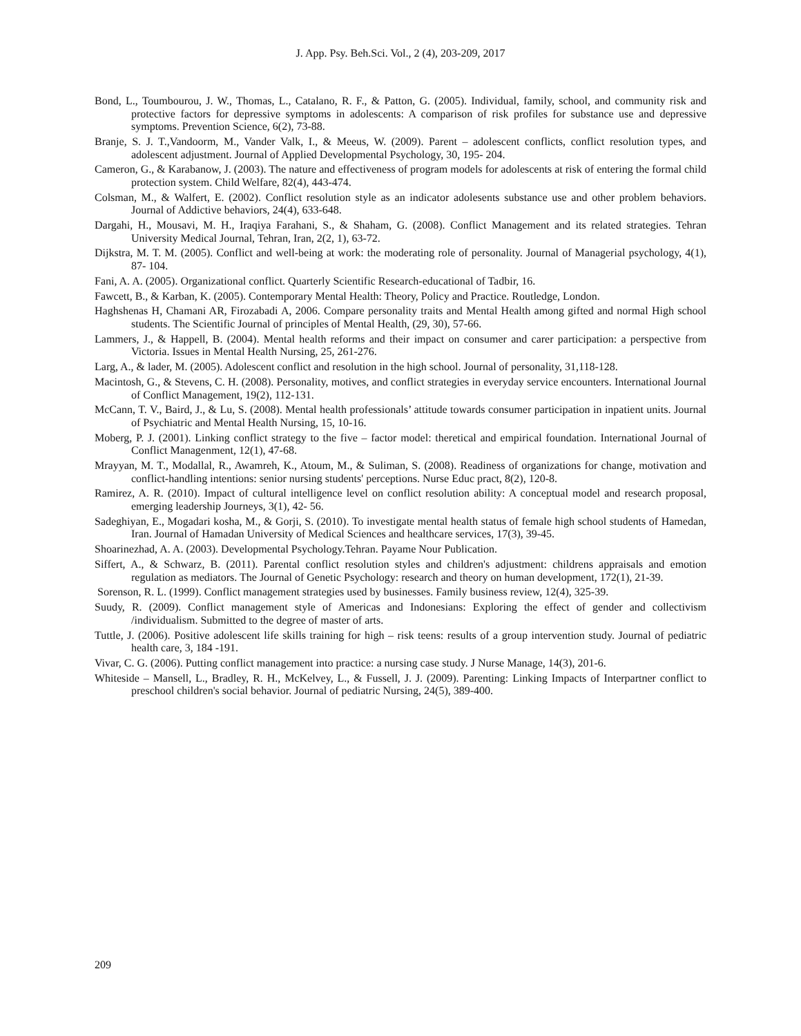J. App. Psy. Beh.Sci. Vol., 2 (4), 203-209, 2017
Bond, L., Toumbourou, J. W., Thomas, L., Catalano, R. F., & Patton, G. (2005). Individual, family, school, and community risk and protective factors for depressive symptoms in adolescents: A comparison of risk profiles for substance use and depressive symptoms. Prevention Science, 6(2), 73-88.
Branje, S. J. T.,Vandoorm, M., Vander Valk, I., & Meeus, W. (2009). Parent – adolescent conflicts, conflict resolution types, and adolescent adjustment. Journal of Applied Developmental Psychology, 30, 195- 204.
Cameron, G., & Karabanow, J. (2003). The nature and effectiveness of program models for adolescents at risk of entering the formal child protection system. Child Welfare, 82(4), 443-474.
Colsman, M., & Walfert, E. (2002). Conflict resolution style as an indicator adolesents substance use and other problem behaviors. Journal of Addictive behaviors, 24(4), 633-648.
Dargahi, H., Mousavi, M. H., Iraqiya Farahani, S., & Shaham, G. (2008). Conflict Management and its related strategies. Tehran University Medical Journal, Tehran, Iran, 2(2, 1), 63-72.
Dijkstra, M. T. M. (2005). Conflict and well-being at work: the moderating role of personality. Journal of Managerial psychology, 4(1), 87- 104.
Fani, A. A. (2005). Organizational conflict. Quarterly Scientific Research-educational of Tadbir, 16.
Fawcett, B., & Karban, K. (2005). Contemporary Mental Health: Theory, Policy and Practice. Routledge, London.
Haghshenas H, Chamani AR, Firozabadi A, 2006. Compare personality traits and Mental Health among gifted and normal High school students. The Scientific Journal of principles of Mental Health, (29, 30), 57-66.
Lammers, J., & Happell, B. (2004). Mental health reforms and their impact on consumer and carer participation: a perspective from Victoria. Issues in Mental Health Nursing, 25, 261-276.
Larg, A., & lader, M. (2005). Adolescent conflict and resolution in the high school. Journal of personality, 31,118-128.
Macintosh, G., & Stevens, C. H. (2008). Personality, motives, and conflict strategies in everyday service encounters. International Journal of Conflict Management, 19(2), 112-131.
McCann, T. V., Baird, J., & Lu, S. (2008). Mental health professionals’ attitude towards consumer participation in inpatient units. Journal of Psychiatric and Mental Health Nursing, 15, 10-16.
Moberg, P. J. (2001). Linking conflict strategy to the five – factor model: theretical and empirical foundation. International Journal of Conflict Managenment, 12(1), 47-68.
Mrayyan, M. T., Modallal, R., Awamreh, K., Atoum, M., & Suliman, S. (2008). Readiness of organizations for change, motivation and conflict-handling intentions: senior nursing students' perceptions. Nurse Educ pract, 8(2), 120-8.
Ramirez, A. R. (2010). Impact of cultural intelligence level on conflict resolution ability: A conceptual model and research proposal, emerging leadership Journeys, 3(1), 42- 56.
Sadeghiyan, E., Mogadari kosha, M., & Gorji, S. (2010). To investigate mental health status of female high school students of Hamedan, Iran. Journal of Hamadan University of Medical Sciences and healthcare services, 17(3), 39-45.
Shoarinezhad, A. A. (2003). Developmental Psychology.Tehran. Payame Nour Publication.
Siffert, A., & Schwarz, B. (2011). Parental conflict resolution styles and children's adjustment: childrens appraisals and emotion regulation as mediators. The Journal of Genetic Psychology: research and theory on human development, 172(1), 21-39.
Sorenson, R. L. (1999). Conflict management strategies used by businesses. Family business review, 12(4), 325-39.
Suudy, R. (2009). Conflict management style of Americas and Indonesians: Exploring the effect of gender and collectivism /individualism. Submitted to the degree of master of arts.
Tuttle, J. (2006). Positive adolescent life skills training for high – risk teens: results of a group intervention study. Journal of pediatric health care, 3, 184 -191.
Vivar, C. G. (2006). Putting conflict management into practice: a nursing case study. J Nurse Manage, 14(3), 201-6.
Whiteside – Mansell, L., Bradley, R. H., McKelvey, L., & Fussell, J. J. (2009). Parenting: Linking Impacts of Interpartner conflict to preschool children's social behavior. Journal of pediatric Nursing, 24(5), 389-400.
209